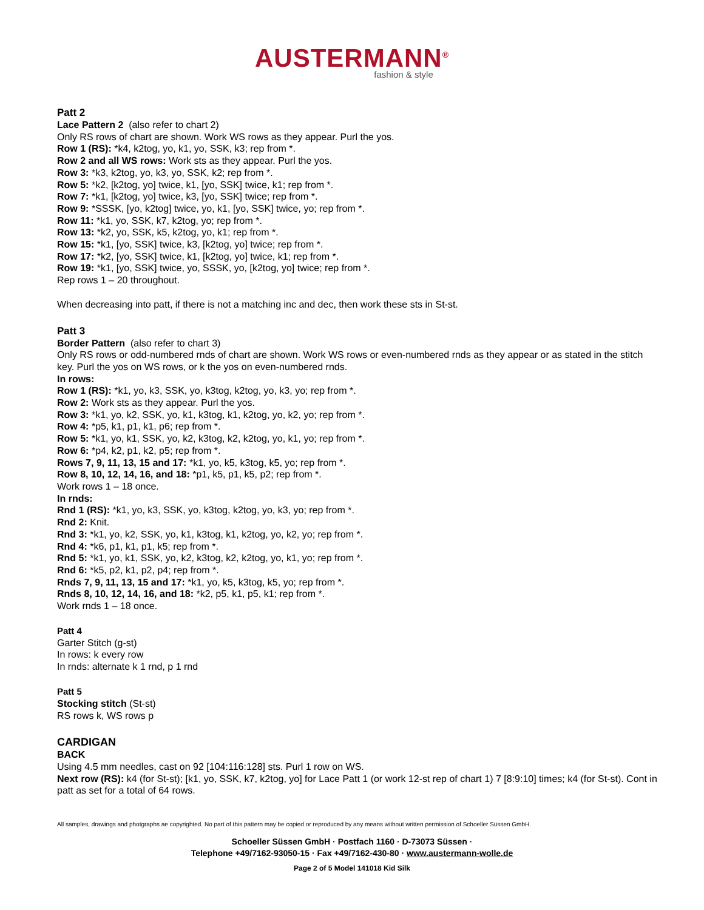AUSTERMANN<sup>®</sup>
fashion & style
Patt 2
Lace Pattern 2 (also refer to chart 2)
Only RS rows of chart are shown. Work WS rows as they appear. Purl the yos.
Row 1 (RS): *k4, k2tog, yo, k1, yo, SSK, k3; rep from *.
Row 2 and all WS rows: Work sts as they appear. Purl the yos.
Row 3: *k3, k2tog, yo, k3, yo, SSK, k2; rep from *.
Row 5: *k2, [k2tog, yo] twice, k1, [yo, SSK] twice, k1; rep from *.
Row 7: *k1, [k2tog, yo] twice, k3, [yo, SSK] twice; rep from *.
Row 9: *SSSK, [yo, k2tog] twice, yo, k1, [yo, SSK] twice, yo; rep from *.
Row 11: *k1, yo, SSK, k7, k2tog, yo; rep from *.
Row 13: *k2, yo, SSK, k5, k2tog, yo, k1; rep from *.
Row 15: *k1, [yo, SSK] twice, k3, [k2tog, yo] twice; rep from *.
Row 17: *k2, [yo, SSK] twice, k1, [k2tog, yo] twice, k1; rep from *.
Row 19: *k1, [yo, SSK] twice, yo, SSSK, yo, [k2tog, yo] twice; rep from *.
Rep rows 1 – 20 throughout.
When decreasing into patt, if there is not a matching inc and dec, then work these sts in St-st.
Patt 3
Border Pattern (also refer to chart 3)
Only RS rows or odd-numbered rnds of chart are shown. Work WS rows or even-numbered rnds as they appear or as stated in the stitch key. Purl the yos on WS rows, or k the yos on even-numbered rnds.
In rows:
Row 1 (RS): *k1, yo, k3, SSK, yo, k3tog, k2tog, yo, k3, yo; rep from *.
Row 2: Work sts as they appear. Purl the yos.
Row 3: *k1, yo, k2, SSK, yo, k1, k3tog, k1, k2tog, yo, k2, yo; rep from *.
Row 4: *p5, k1, p1, k1, p6; rep from *.
Row 5: *k1, yo, k1, SSK, yo, k2, k3tog, k2, k2tog, yo, k1, yo; rep from *.
Row 6: *p4, k2, p1, k2, p5; rep from *.
Rows 7, 9, 11, 13, 15 and 17: *k1, yo, k5, k3tog, k5, yo; rep from *.
Row 8, 10, 12, 14, 16, and 18: *p1, k5, p1, k5, p2; rep from *.
Work rows 1 – 18 once.
In rnds:
Rnd 1 (RS): *k1, yo, k3, SSK, yo, k3tog, k2tog, yo, k3, yo; rep from *.
Rnd 2: Knit.
Rnd 3: *k1, yo, k2, SSK, yo, k1, k3tog, k1, k2tog, yo, k2, yo; rep from *.
Rnd 4: *k6, p1, k1, p1, k5; rep from *.
Rnd 5: *k1, yo, k1, SSK, yo, k2, k3tog, k2, k2tog, yo, k1, yo; rep from *.
Rnd 6: *k5, p2, k1, p2, p4; rep from *.
Rnds 7, 9, 11, 13, 15 and 17: *k1, yo, k5, k3tog, k5, yo; rep from *.
Rnds 8, 10, 12, 14, 16, and 18: *k2, p5, k1, p5, k1; rep from *.
Work rnds 1 – 18 once.
Patt 4
Garter Stitch (g-st)
In rows: k every row
In rnds: alternate k 1 rnd, p 1 rnd
Patt 5
Stocking stitch (St-st)
RS rows k, WS rows p
CARDIGAN
BACK
Using 4.5 mm needles, cast on 92 [104:116:128] sts. Purl 1 row on WS.
Next row (RS): k4 (for St-st); [k1, yo, SSK, k7, k2tog, yo] for Lace Patt 1 (or work 12-st rep of chart 1) 7 [8:9:10] times; k4 (for St-st). Cont in patt as set for a total of 64 rows.
All samples, drawings and photgraphs ae copyrighted. No part of this pattern may be copied or reproduced by any means without written permission of Schoeller Süssen GmbH.
Schoeller Süssen GmbH · Postfach 1160 · D-73073 Süssen ·
Telephone +49/7162-93050-15 · Fax +49/7162-430-80 · www.austermann-wolle.de
Page 2 of 5 Model 141018 Kid Silk